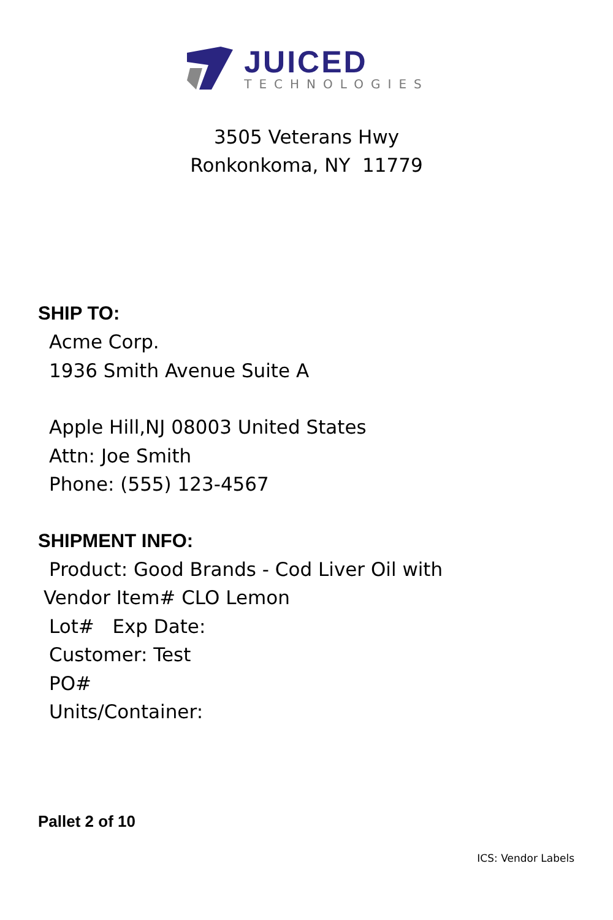JUICED
TECHNOLOGIES
3505 Veterans Hwy
Ronkonkoma, NY 11779
SHIP TO:
Acme Corp.
1936 Smith Avenue Suite A
Apple Hill,NJ 08003 United States
Attn: Joe Smith
Phone: (555) 123-4567
SHIPMENT INFO:
Product: Good Brands - Cod Liver Oil with
Vendor Item# CLO Lemon
Lot# Exp Date:
Customer: Test
PO#
Units/Container:
Pallet 2 of 10
ICS: Vendor Labels